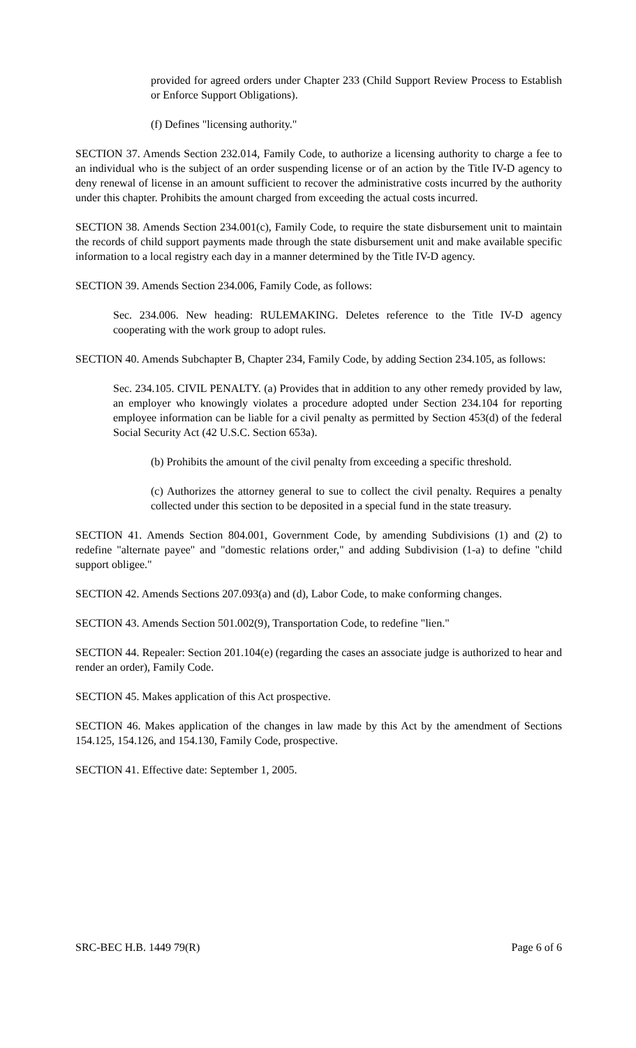provided for agreed orders under Chapter 233 (Child Support Review Process to Establish or Enforce Support Obligations).
(f) Defines "licensing authority."
SECTION 37. Amends Section 232.014, Family Code, to authorize a licensing authority to charge a fee to an individual who is the subject of an order suspending license or of an action by the Title IV-D agency to deny renewal of license in an amount sufficient to recover the administrative costs incurred by the authority under this chapter. Prohibits the amount charged from exceeding the actual costs incurred.
SECTION 38. Amends Section 234.001(c), Family Code, to require the state disbursement unit to maintain the records of child support payments made through the state disbursement unit and make available specific information to a local registry each day in a manner determined by the Title IV-D agency.
SECTION 39. Amends Section 234.006, Family Code, as follows:
Sec. 234.006. New heading: RULEMAKING. Deletes reference to the Title IV-D agency cooperating with the work group to adopt rules.
SECTION 40. Amends Subchapter B, Chapter 234, Family Code, by adding Section 234.105, as follows:
Sec. 234.105. CIVIL PENALTY. (a) Provides that in addition to any other remedy provided by law, an employer who knowingly violates a procedure adopted under Section 234.104 for reporting employee information can be liable for a civil penalty as permitted by Section 453(d) of the federal Social Security Act (42 U.S.C. Section 653a).
(b) Prohibits the amount of the civil penalty from exceeding a specific threshold.
(c) Authorizes the attorney general to sue to collect the civil penalty. Requires a penalty collected under this section to be deposited in a special fund in the state treasury.
SECTION 41. Amends Section 804.001, Government Code, by amending Subdivisions (1) and (2) to redefine "alternate payee" and "domestic relations order," and adding Subdivision (1-a) to define "child support obligee."
SECTION 42. Amends Sections 207.093(a) and (d), Labor Code, to make conforming changes.
SECTION 43. Amends Section 501.002(9), Transportation Code, to redefine "lien."
SECTION 44. Repealer: Section 201.104(e) (regarding the cases an associate judge is authorized to hear and render an order), Family Code.
SECTION 45. Makes application of this Act prospective.
SECTION 46. Makes application of the changes in law made by this Act by the amendment of Sections 154.125, 154.126, and 154.130, Family Code, prospective.
SECTION 41. Effective date: September 1, 2005.
SRC-BEC H.B. 1449 79(R) Page 6 of 6